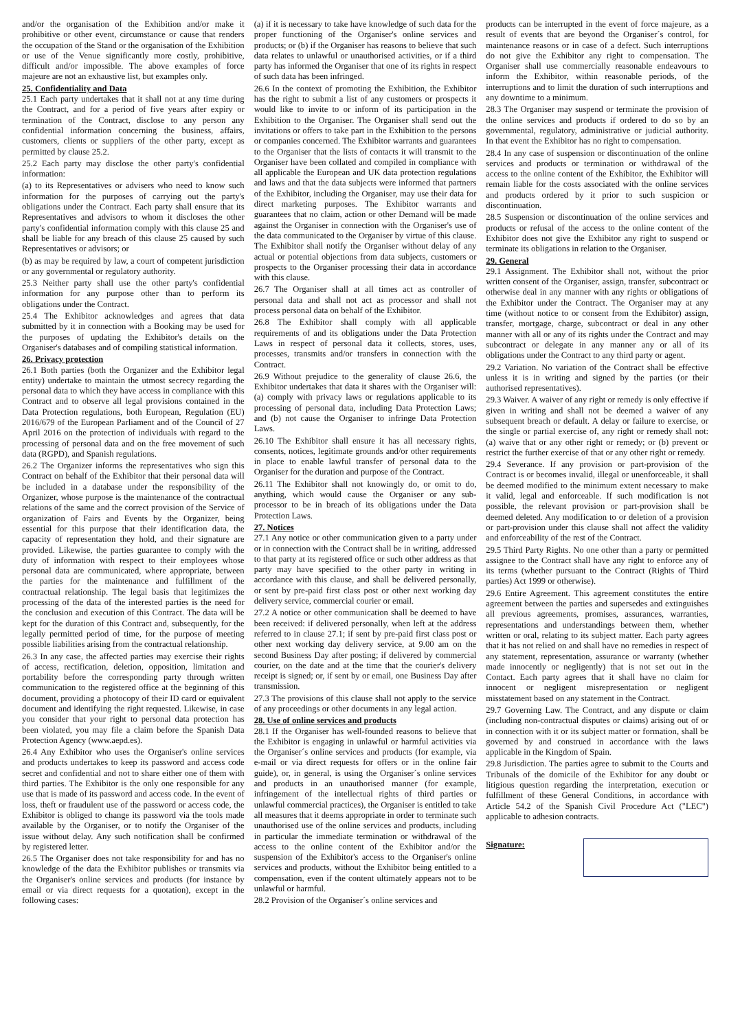and/or the organisation of the Exhibition and/or make it prohibitive or other event, circumstance or cause that renders the occupation of the Stand or the organisation of the Exhibition or use of the Venue significantly more costly, prohibitive, difficult and/or impossible. The above examples of force majeure are not an exhaustive list, but examples only.
25. Confidentiality and Data
25.1 Each party undertakes that it shall not at any time during the Contract, and for a period of five years after expiry or termination of the Contract, disclose to any person any confidential information concerning the business, affairs, customers, clients or suppliers of the other party, except as permitted by clause 25.2.
25.2 Each party may disclose the other party's confidential information:
(a) to its Representatives or advisers who need to know such information for the purposes of carrying out the party's obligations under the Contract. Each party shall ensure that its Representatives and advisors to whom it discloses the other party's confidential information comply with this clause 25 and shall be liable for any breach of this clause 25 caused by such Representatives or advisors; or
(b) as may be required by law, a court of competent jurisdiction or any governmental or regulatory authority.
25.3 Neither party shall use the other party's confidential information for any purpose other than to perform its obligations under the Contract.
25.4 The Exhibitor acknowledges and agrees that data submitted by it in connection with a Booking may be used for the purposes of updating the Exhibitor's details on the Organiser's databases and of compiling statistical information.
26. Privacy protection
26.1 Both parties (both the Organizer and the Exhibitor legal entity) undertake to maintain the utmost secrecy regarding the personal data to which they have access in compliance with this Contract and to observe all legal provisions contained in the Data Protection regulations, both European, Regulation (EU) 2016/679 of the European Parliament and of the Council of 27 April 2016 on the protection of individuals with regard to the processing of personal data and on the free movement of such data (RGPD), and Spanish regulations.
26.2 The Organizer informs the representatives who sign this Contract on behalf of the Exhibitor that their personal data will be included in a database under the responsibility of the Organizer, whose purpose is the maintenance of the contractual relations of the same and the correct provision of the Service of organization of Fairs and Events by the Organizer, being essential for this purpose that their identification data, the capacity of representation they hold, and their signature are provided. Likewise, the parties guarantee to comply with the duty of information with respect to their employees whose personal data are communicated, where appropriate, between the parties for the maintenance and fulfillment of the contractual relationship. The legal basis that legitimizes the processing of the data of the interested parties is the need for the conclusion and execution of this Contract. The data will be kept for the duration of this Contract and, subsequently, for the legally permitted period of time, for the purpose of meeting possible liabilities arising from the contractual relationship.
26.3 In any case, the affected parties may exercise their rights of access, rectification, deletion, opposition, limitation and portability before the corresponding party through written communication to the registered office at the beginning of this document, providing a photocopy of their ID card or equivalent document and identifying the right requested. Likewise, in case you consider that your right to personal data protection has been violated, you may file a claim before the Spanish Data Protection Agency (www.aepd.es).
26.4 Any Exhibitor who uses the Organiser's online services and products undertakes to keep its password and access code secret and confidential and not to share either one of them with third parties. The Exhibitor is the only one responsible for any use that is made of its password and access code. In the event of loss, theft or fraudulent use of the password or access code, the Exhibitor is obliged to change its password via the tools made available by the Organiser, or to notify the Organiser of the issue without delay. Any such notification shall be confirmed by registered letter.
26.5 The Organiser does not take responsibility for and has no knowledge of the data the Exhibitor publishes or transmits via the Organiser's online services and products (for instance by email or via direct requests for a quotation), except in the following cases:
(a) if it is necessary to take have knowledge of such data for the proper functioning of the Organiser's online services and products; or (b) if the Organiser has reasons to believe that such data relates to unlawful or unauthorised activities, or if a third party has informed the Organiser that one of its rights in respect of such data has been infringed.
26.6 In the context of promoting the Exhibition, the Exhibitor has the right to submit a list of any customers or prospects it would like to invite to or inform of its participation in the Exhibition to the Organiser. The Organiser shall send out the invitations or offers to take part in the Exhibition to the persons or companies concerned. The Exhibitor warrants and guarantees to the Organiser that the lists of contacts it will transmit to the Organiser have been collated and compiled in compliance with all applicable the European and UK data protection regulations and laws and that the data subjects were informed that partners of the Exhibitor, including the Organiser, may use their data for direct marketing purposes. The Exhibitor warrants and guarantees that no claim, action or other Demand will be made against the Organiser in connection with the Organiser's use of the data communicated to the Organiser by virtue of this clause. The Exhibitor shall notify the Organiser without delay of any actual or potential objections from data subjects, customers or prospects to the Organiser processing their data in accordance with this clause.
26.7 The Organiser shall at all times act as controller of personal data and shall not act as processor and shall not process personal data on behalf of the Exhibitor.
26.8 The Exhibitor shall comply with all applicable requirements of and its obligations under the Data Protection Laws in respect of personal data it collects, stores, uses, processes, transmits and/or transfers in connection with the Contract.
26.9 Without prejudice to the generality of clause 26.6, the Exhibitor undertakes that data it shares with the Organiser will: (a) comply with privacy laws or regulations applicable to its processing of personal data, including Data Protection Laws; and (b) not cause the Organiser to infringe Data Protection Laws.
26.10 The Exhibitor shall ensure it has all necessary rights, consents, notices, legitimate grounds and/or other requirements in place to enable lawful transfer of personal data to the Organiser for the duration and purpose of the Contract.
26.11 The Exhibitor shall not knowingly do, or omit to do, anything, which would cause the Organiser or any sub-processor to be in breach of its obligations under the Data Protection Laws.
27. Notices
27.1 Any notice or other communication given to a party under or in connection with the Contract shall be in writing, addressed to that party at its registered office or such other address as that party may have specified to the other party in writing in accordance with this clause, and shall be delivered personally, or sent by pre-paid first class post or other next working day delivery service, commercial courier or email.
27.2 A notice or other communication shall be deemed to have been received: if delivered personally, when left at the address referred to in clause 27.1; if sent by pre-paid first class post or other next working day delivery service, at 9.00 am on the second Business Day after posting; if delivered by commercial courier, on the date and at the time that the courier's delivery receipt is signed; or, if sent by or email, one Business Day after transmission.
27.3 The provisions of this clause shall not apply to the service of any proceedings or other documents in any legal action.
28. Use of online services and products
28.1 If the Organiser has well-founded reasons to believe that the Exhibitor is engaging in unlawful or harmful activities via the Organiser´s online services and products (for example, via e-mail or via direct requests for offers or in the online fair guide), or, in general, is using the Organiser´s online services and products in an unauthorised manner (for example, infringement of the intellectual rights of third parties or unlawful commercial practices), the Organiser is entitled to take all measures that it deems appropriate in order to terminate such unauthorised use of the online services and products, including in particular the immediate termination or withdrawal of the access to the online content of the Exhibitor and/or the suspension of the Exhibitor's access to the Organiser's online services and products, without the Exhibitor being entitled to a compensation, even if the content ultimately appears not to be unlawful or harmful.
28.2 Provision of the Organiser´s online services and
products can be interrupted in the event of force majeure, as a result of events that are beyond the Organiser´s control, for maintenance reasons or in case of a defect. Such interruptions do not give the Exhibitor any right to compensation. The Organiser shall use commercially reasonable endeavours to inform the Exhibitor, within reasonable periods, of the interruptions and to limit the duration of such interruptions and any downtime to a minimum.
28.3 The Organiser may suspend or terminate the provision of the online services and products if ordered to do so by an governmental, regulatory, administrative or judicial authority. In that event the Exhibitor has no right to compensation.
28.4 In any case of suspension or discontinuation of the online services and products or termination or withdrawal of the access to the online content of the Exhibitor, the Exhibitor will remain liable for the costs associated with the online services and products ordered by it prior to such suspicion or discontinuation.
28.5 Suspension or discontinuation of the online services and products or refusal of the access to the online content of the Exhibitor does not give the Exhibitor any right to suspend or terminate its obligations in relation to the Organiser.
29. General
29.1 Assignment. The Exhibitor shall not, without the prior written consent of the Organiser, assign, transfer, subcontract or otherwise deal in any manner with any rights or obligations of the Exhibitor under the Contract. The Organiser may at any time (without notice to or consent from the Exhibitor) assign, transfer, mortgage, charge, subcontract or deal in any other manner with all or any of its rights under the Contract and may subcontract or delegate in any manner any or all of its obligations under the Contract to any third party or agent.
29.2 Variation. No variation of the Contract shall be effective unless it is in writing and signed by the parties (or their authorised representatives).
29.3 Waiver. A waiver of any right or remedy is only effective if given in writing and shall not be deemed a waiver of any subsequent breach or default. A delay or failure to exercise, or the single or partial exercise of, any right or remedy shall not: (a) waive that or any other right or remedy; or (b) prevent or restrict the further exercise of that or any other right or remedy.
29.4 Severance. If any provision or part-provision of the Contract is or becomes invalid, illegal or unenforceable, it shall be deemed modified to the minimum extent necessary to make it valid, legal and enforceable. If such modification is not possible, the relevant provision or part-provision shall be deemed deleted. Any modification to or deletion of a provision or part-provision under this clause shall not affect the validity and enforceability of the rest of the Contract.
29.5 Third Party Rights. No one other than a party or permitted assignee to the Contract shall have any right to enforce any of its terms (whether pursuant to the Contract (Rights of Third parties) Act 1999 or otherwise).
29.6 Entire Agreement. This agreement constitutes the entire agreement between the parties and supersedes and extinguishes all previous agreements, promises, assurances, warranties, representations and understandings between them, whether written or oral, relating to its subject matter. Each party agrees that it has not relied on and shall have no remedies in respect of any statement, representation, assurance or warranty (whether made innocently or negligently) that is not set out in the Contact. Each party agrees that it shall have no claim for innocent or negligent misrepresentation or negligent misstatement based on any statement in the Contract.
29.7 Governing Law. The Contract, and any dispute or claim (including non-contractual disputes or claims) arising out of or in connection with it or its subject matter or formation, shall be governed by and construed in accordance with the laws applicable in the Kingdom of Spain.
29.8 Jurisdiction. The parties agree to submit to the Courts and Tribunals of the domicile of the Exhibitor for any doubt or litigious question regarding the interpretation, execution or fulfillment of these General Conditions, in accordance with Article 54.2 of the Spanish Civil Procedure Act ("LEC") applicable to adhesion contracts.
Signature: